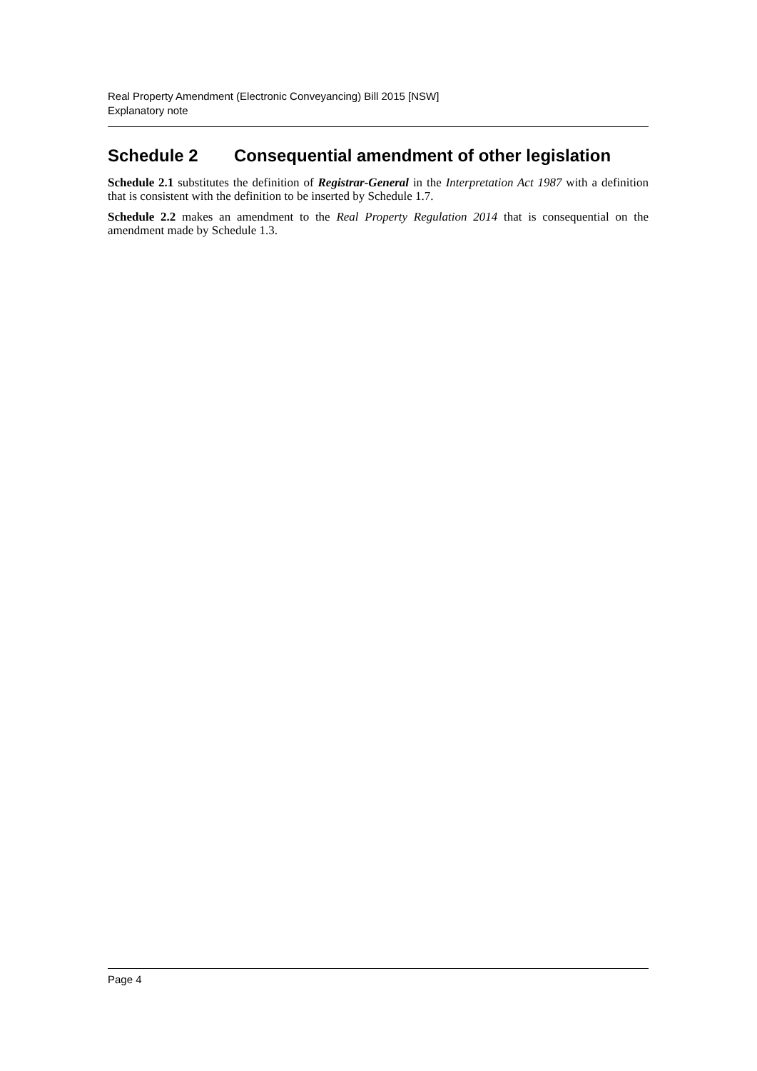Real Property Amendment (Electronic Conveyancing) Bill 2015 [NSW]
Explanatory note
Schedule 2 Consequential amendment of other legislation
Schedule 2.1 substitutes the definition of Registrar-General in the Interpretation Act 1987 with a definition that is consistent with the definition to be inserted by Schedule 1.7.
Schedule 2.2 makes an amendment to the Real Property Regulation 2014 that is consequential on the amendment made by Schedule 1.3.
Page 4